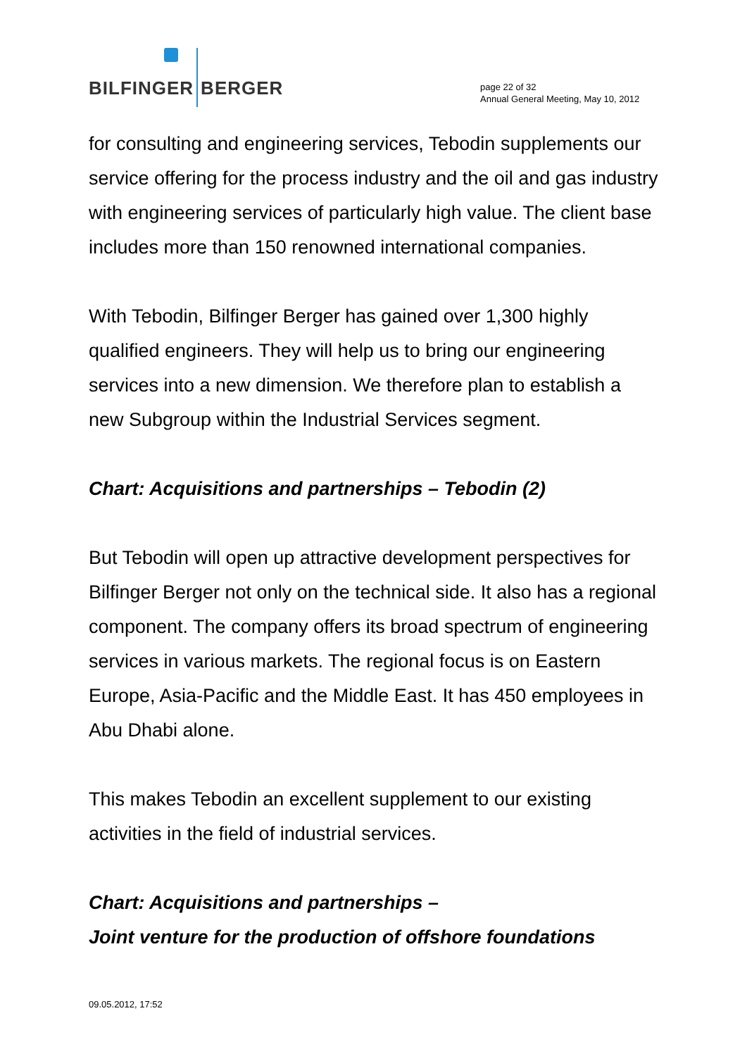BILFINGER BERGER
page 22 of 32
Annual General Meeting, May 10, 2012
for consulting and engineering services, Tebodin supplements our service offering for the process industry and the oil and gas industry with engineering services of particularly high value. The client base includes more than 150 renowned international companies.
With Tebodin, Bilfinger Berger has gained over 1,300 highly qualified engineers. They will help us to bring our engineering services into a new dimension. We therefore plan to establish a new Subgroup within the Industrial Services segment.
Chart: Acquisitions and partnerships – Tebodin (2)
But Tebodin will open up attractive development perspectives for Bilfinger Berger not only on the technical side. It also has a regional component. The company offers its broad spectrum of engineering services in various markets. The regional focus is on Eastern Europe, Asia-Pacific and the Middle East. It has 450 employees in Abu Dhabi alone.
This makes Tebodin an excellent supplement to our existing activities in the field of industrial services.
Chart: Acquisitions and partnerships –
Joint venture for the production of offshore foundations
09.05.2012, 17:52